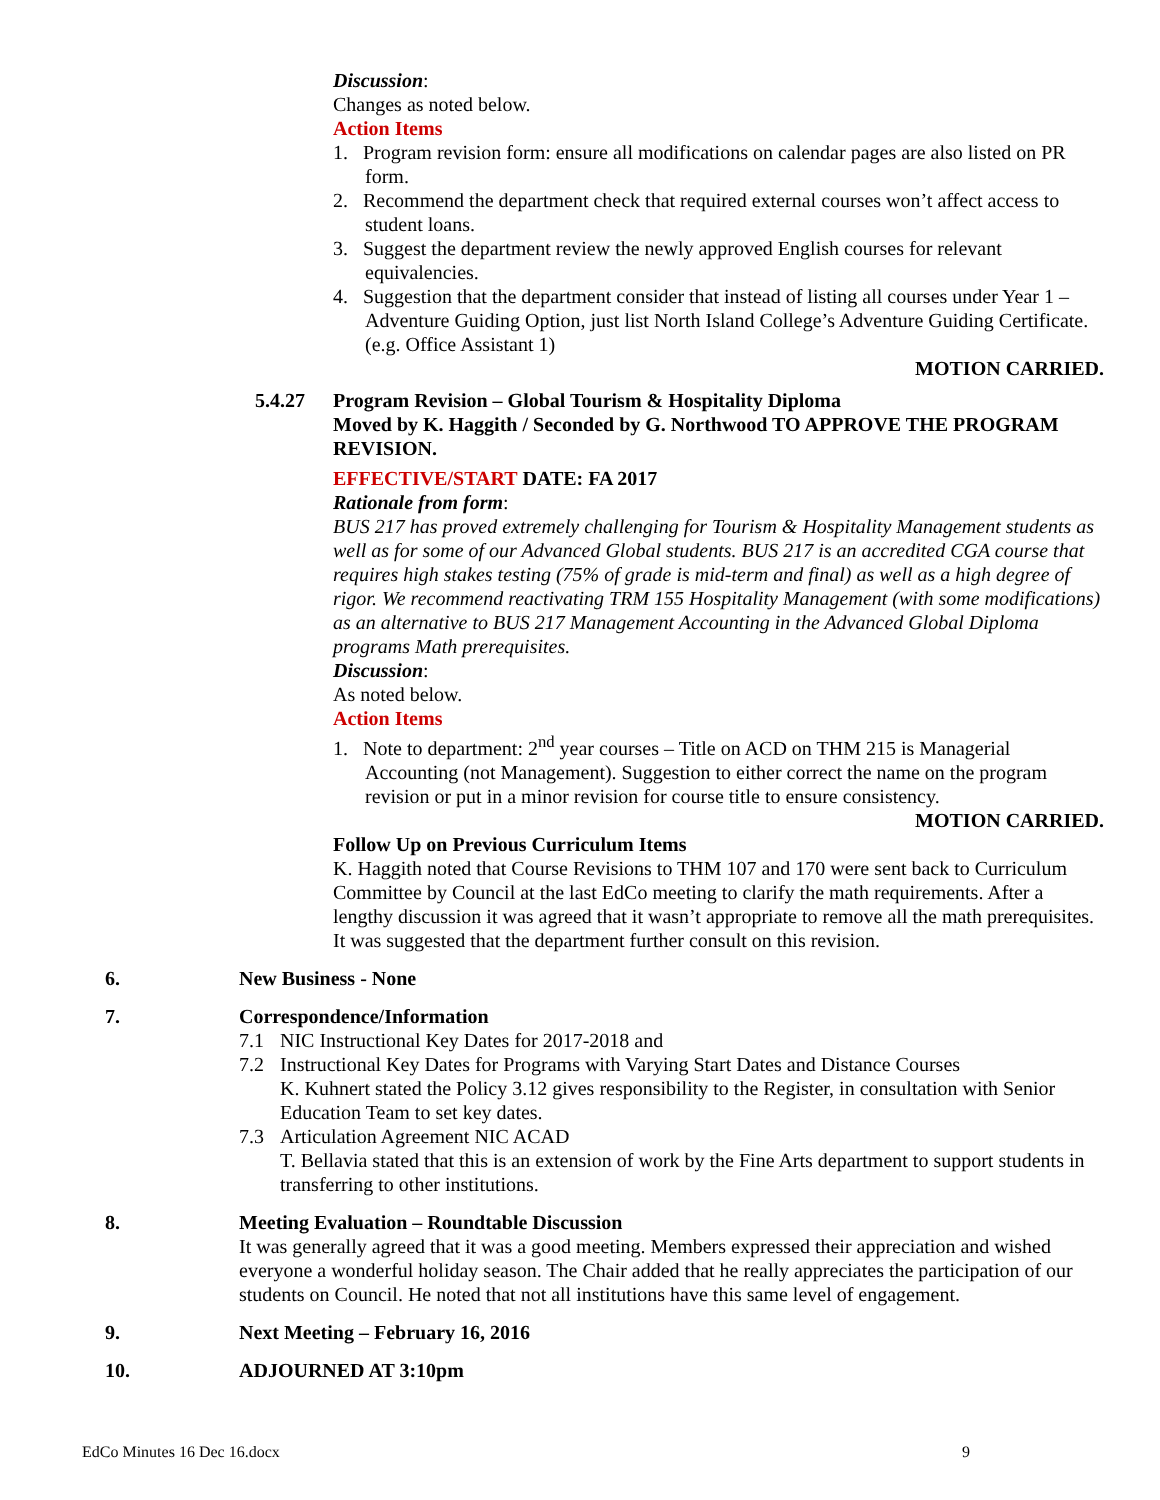Discussion:
Changes as noted below.
Action Items
1. Program revision form: ensure all modifications on calendar pages are also listed on PR form.
2. Recommend the department check that required external courses won’t affect access to student loans.
3. Suggest the department review the newly approved English courses for relevant equivalencies.
4. Suggestion that the department consider that instead of listing all courses under Year 1 – Adventure Guiding Option, just list North Island College’s Adventure Guiding Certificate. (e.g. Office Assistant 1)
MOTION CARRIED.
5.4.27 Program Revision – Global Tourism & Hospitality Diploma
Moved by K. Haggith / Seconded by G. Northwood TO APPROVE THE PROGRAM REVISION.
EFFECTIVE/START DATE: FA 2017
Rationale from form:
BUS 217 has proved extremely challenging for Tourism & Hospitality Management students as well as for some of our Advanced Global students. BUS 217 is an accredited CGA course that requires high stakes testing (75% of grade is mid-term and final) as well as a high degree of rigor. We recommend reactivating TRM 155 Hospitality Management (with some modifications) as an alternative to BUS 217 Management Accounting in the Advanced Global Diploma programs Math prerequisites.
Discussion:
As noted below.
Action Items
1. Note to department: 2<sup>nd</sup> year courses – Title on ACD on THM 215 is Managerial Accounting (not Management). Suggestion to either correct the name on the program revision or put in a minor revision for course title to ensure consistency.
MOTION CARRIED.
Follow Up on Previous Curriculum Items
K. Haggith noted that Course Revisions to THM 107 and 170 were sent back to Curriculum Committee by Council at the last EdCo meeting to clarify the math requirements. After a lengthy discussion it was agreed that it wasn’t appropriate to remove all the math prerequisites. It was suggested that the department further consult on this revision.
6. New Business - None
7. Correspondence/Information
7.1 NIC Instructional Key Dates for 2017-2018 and
7.2 Instructional Key Dates for Programs with Varying Start Dates and Distance Courses
K. Kuhnert stated the Policy 3.12 gives responsibility to the Register, in consultation with Senior Education Team to set key dates.
7.3 Articulation Agreement NIC ACAD
T. Bellavia stated that this is an extension of work by the Fine Arts department to support students in transferring to other institutions.
8. Meeting Evaluation – Roundtable Discussion
It was generally agreed that it was a good meeting. Members expressed their appreciation and wished everyone a wonderful holiday season. The Chair added that he really appreciates the participation of our students on Council. He noted that not all institutions have this same level of engagement.
9. Next Meeting – February 16, 2016
10. ADJOURNED AT 3:10pm
EdCo Minutes 16 Dec 16.docx 9